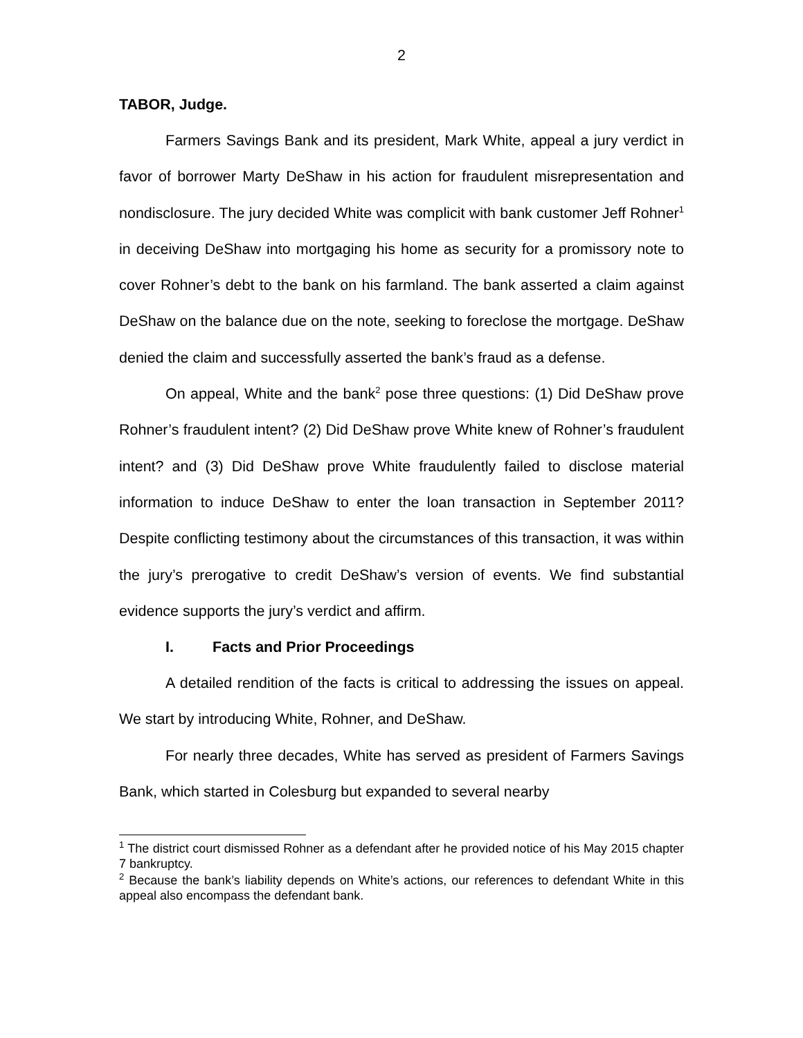2
TABOR, Judge.
Farmers Savings Bank and its president, Mark White, appeal a jury verdict in favor of borrower Marty DeShaw in his action for fraudulent misrepresentation and nondisclosure. The jury decided White was complicit with bank customer Jeff Rohner<sup>1</sup> in deceiving DeShaw into mortgaging his home as security for a promissory note to cover Rohner’s debt to the bank on his farmland. The bank asserted a claim against DeShaw on the balance due on the note, seeking to foreclose the mortgage. DeShaw denied the claim and successfully asserted the bank’s fraud as a defense.
On appeal, White and the bank<sup>2</sup> pose three questions: (1) Did DeShaw prove Rohner’s fraudulent intent? (2) Did DeShaw prove White knew of Rohner’s fraudulent intent? and (3) Did DeShaw prove White fraudulently failed to disclose material information to induce DeShaw to enter the loan transaction in September 2011? Despite conflicting testimony about the circumstances of this transaction, it was within the jury’s prerogative to credit DeShaw’s version of events. We find substantial evidence supports the jury’s verdict and affirm.
I. Facts and Prior Proceedings
A detailed rendition of the facts is critical to addressing the issues on appeal. We start by introducing White, Rohner, and DeShaw.
For nearly three decades, White has served as president of Farmers Savings Bank, which started in Colesburg but expanded to several nearby
<sup>1</sup> The district court dismissed Rohner as a defendant after he provided notice of his May 2015 chapter 7 bankruptcy.
<sup>2</sup> Because the bank’s liability depends on White’s actions, our references to defendant White in this appeal also encompass the defendant bank.